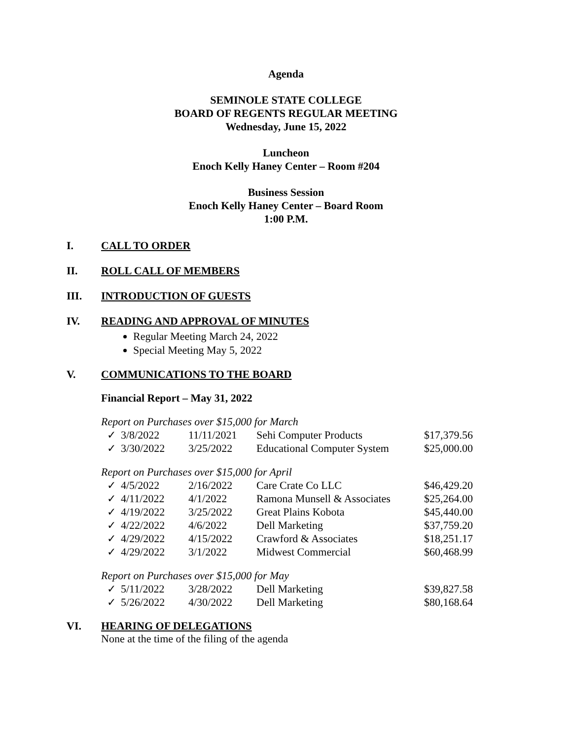Agenda
SEMINOLE STATE COLLEGE
BOARD OF REGENTS REGULAR MEETING
Wednesday, June 15, 2022
Luncheon
Enoch Kelly Haney Center – Room #204
Business Session
Enoch Kelly Haney Center – Board Room
1:00 P.M.
I. CALL TO ORDER
II. ROLL CALL OF MEMBERS
III. INTRODUCTION OF GUESTS
IV. READING AND APPROVAL OF MINUTES
Regular Meeting March 24, 2022
Special Meeting May 5, 2022
V. COMMUNICATIONS TO THE BOARD
Financial Report – May 31, 2022
Report on Purchases over $15,000 for March
| ✓ | 3/8/2022 | 11/11/2021 | Sehi Computer Products | $17,379.56 |
| ✓ | 3/30/2022 | 3/25/2022 | Educational Computer System | $25,000.00 |
Report on Purchases over $15,000 for April
| ✓ | 4/5/2022 | 2/16/2022 | Care Crate Co LLC | $46,429.20 |
| ✓ | 4/11/2022 | 4/1/2022 | Ramona Munsell & Associates | $25,264.00 |
| ✓ | 4/19/2022 | 3/25/2022 | Great Plains Kobota | $45,440.00 |
| ✓ | 4/22/2022 | 4/6/2022 | Dell Marketing | $37,759.20 |
| ✓ | 4/29/2022 | 4/15/2022 | Crawford & Associates | $18,251.17 |
| ✓ | 4/29/2022 | 3/1/2022 | Midwest Commercial | $60,468.99 |
Report on Purchases over $15,000 for May
| ✓ | 5/11/2022 | 3/28/2022 | Dell Marketing | $39,827.58 |
| ✓ | 5/26/2022 | 4/30/2022 | Dell Marketing | $80,168.64 |
VI. HEARING OF DELEGATIONS
None at the time of the filing of the agenda